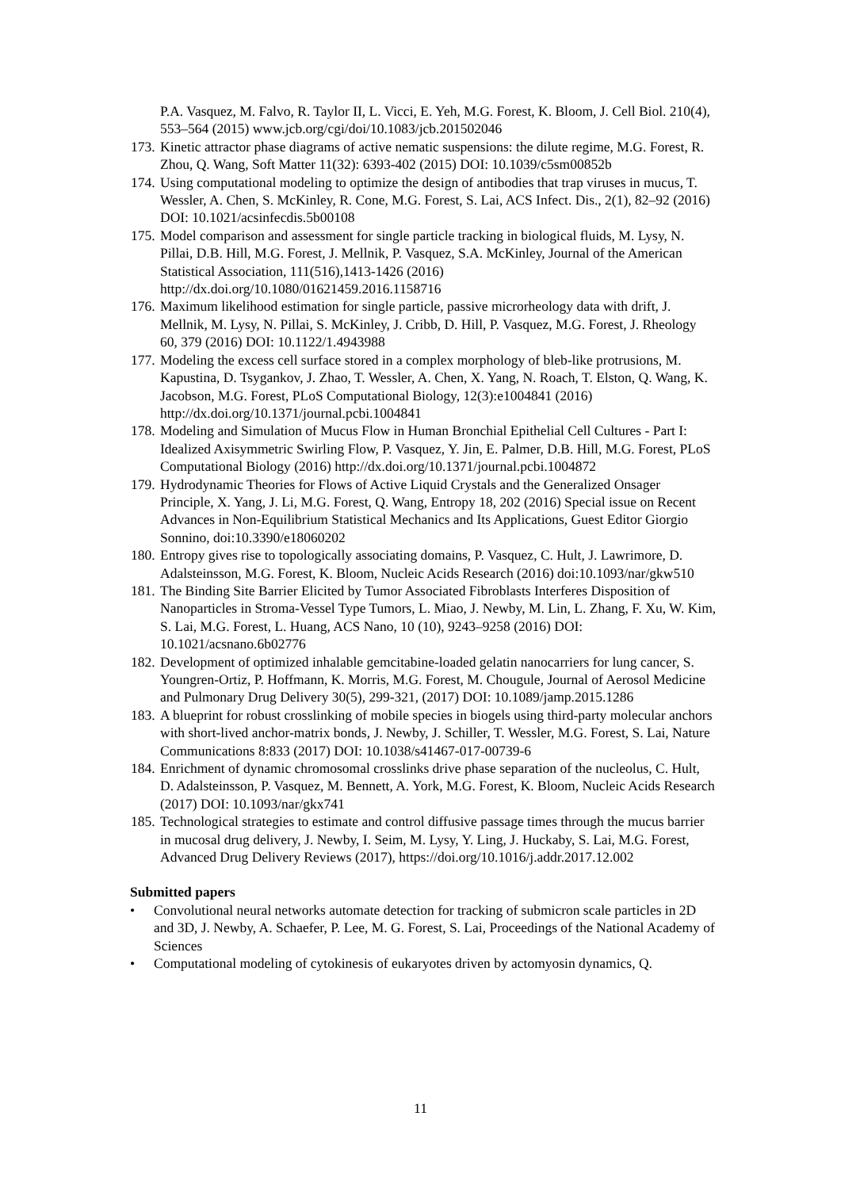P.A. Vasquez, M. Falvo, R. Taylor II, L. Vicci, E. Yeh, M.G. Forest, K. Bloom, J. Cell Biol. 210(4), 553–564 (2015) www.jcb.org/cgi/doi/10.1083/jcb.201502046
173. Kinetic attractor phase diagrams of active nematic suspensions: the dilute regime, M.G. Forest, R. Zhou, Q. Wang, Soft Matter 11(32): 6393-402 (2015) DOI: 10.1039/c5sm00852b
174. Using computational modeling to optimize the design of antibodies that trap viruses in mucus, T. Wessler, A. Chen, S. McKinley, R. Cone, M.G. Forest, S. Lai, ACS Infect. Dis., 2(1), 82–92 (2016) DOI: 10.1021/acsinfecdis.5b00108
175. Model comparison and assessment for single particle tracking in biological fluids, M. Lysy, N. Pillai, D.B. Hill, M.G. Forest, J. Mellnik, P. Vasquez, S.A. McKinley, Journal of the American Statistical Association, 111(516),1413-1426 (2016) http://dx.doi.org/10.1080/01621459.2016.1158716
176. Maximum likelihood estimation for single particle, passive microrheology data with drift, J. Mellnik, M. Lysy, N. Pillai, S. McKinley, J. Cribb, D. Hill, P. Vasquez, M.G. Forest, J. Rheology 60, 379 (2016) DOI: 10.1122/1.4943988
177. Modeling the excess cell surface stored in a complex morphology of bleb-like protrusions, M. Kapustina, D. Tsygankov, J. Zhao, T. Wessler, A. Chen, X. Yang, N. Roach, T. Elston, Q. Wang, K. Jacobson, M.G. Forest, PLoS Computational Biology, 12(3):e1004841 (2016) http://dx.doi.org/10.1371/journal.pcbi.1004841
178. Modeling and Simulation of Mucus Flow in Human Bronchial Epithelial Cell Cultures - Part I: Idealized Axisymmetric Swirling Flow, P. Vasquez, Y. Jin, E. Palmer, D.B. Hill, M.G. Forest, PLoS Computational Biology (2016) http://dx.doi.org/10.1371/journal.pcbi.1004872
179. Hydrodynamic Theories for Flows of Active Liquid Crystals and the Generalized Onsager Principle, X. Yang, J. Li, M.G. Forest, Q. Wang, Entropy 18, 202 (2016) Special issue on Recent Advances in Non-Equilibrium Statistical Mechanics and Its Applications, Guest Editor Giorgio Sonnino, doi:10.3390/e18060202
180. Entropy gives rise to topologically associating domains, P. Vasquez, C. Hult, J. Lawrimore, D. Adalsteinsson, M.G. Forest, K. Bloom, Nucleic Acids Research (2016) doi:10.1093/nar/gkw510
181. The Binding Site Barrier Elicited by Tumor Associated Fibroblasts Interferes Disposition of Nanoparticles in Stroma-Vessel Type Tumors, L. Miao, J. Newby, M. Lin, L. Zhang, F. Xu, W. Kim, S. Lai, M.G. Forest, L. Huang, ACS Nano, 10 (10), 9243–9258 (2016) DOI: 10.1021/acsnano.6b02776
182. Development of optimized inhalable gemcitabine-loaded gelatin nanocarriers for lung cancer, S. Youngren-Ortiz, P. Hoffmann, K. Morris, M.G. Forest, M. Chougule, Journal of Aerosol Medicine and Pulmonary Drug Delivery 30(5), 299-321, (2017) DOI: 10.1089/jamp.2015.1286
183. A blueprint for robust crosslinking of mobile species in biogels using third-party molecular anchors with short-lived anchor-matrix bonds, J. Newby, J. Schiller, T. Wessler, M.G. Forest, S. Lai, Nature Communications 8:833 (2017) DOI: 10.1038/s41467-017-00739-6
184. Enrichment of dynamic chromosomal crosslinks drive phase separation of the nucleolus, C. Hult, D. Adalsteinsson, P. Vasquez, M. Bennett, A. York, M.G. Forest, K. Bloom, Nucleic Acids Research (2017) DOI: 10.1093/nar/gkx741
185. Technological strategies to estimate and control diffusive passage times through the mucus barrier in mucosal drug delivery, J. Newby, I. Seim, M. Lysy, Y. Ling, J. Huckaby, S. Lai, M.G. Forest, Advanced Drug Delivery Reviews (2017), https://doi.org/10.1016/j.addr.2017.12.002
Submitted papers
• Convolutional neural networks automate detection for tracking of submicron scale particles in 2D and 3D, J. Newby, A. Schaefer, P. Lee, M. G. Forest, S. Lai, Proceedings of the National Academy of Sciences
• Computational modeling of cytokinesis of eukaryotes driven by actomyosin dynamics, Q.
11